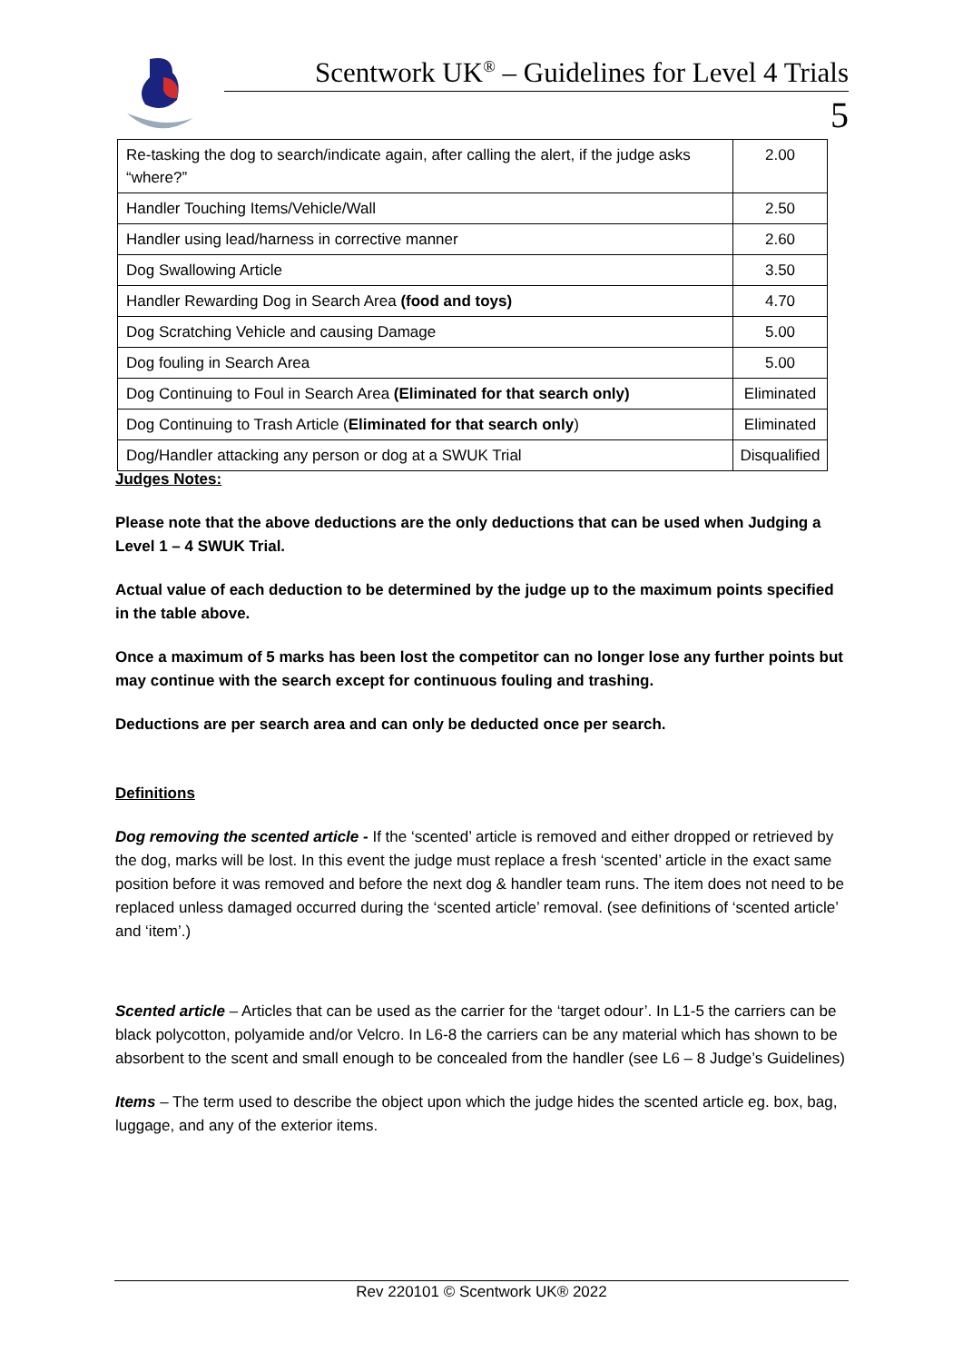Scentwork UK<sup>®</sup> – Guidelines for Level 4 Trials
5
| Re-tasking the dog to search/indicate again, after calling the alert, if the judge asks “where?” | 2.00 |
| Handler Touching Items/Vehicle/Wall | 2.50 |
| Handler using lead/harness in corrective manner | 2.60 |
| Dog Swallowing Article | 3.50 |
| Handler Rewarding Dog in Search Area (food and toys) | 4.70 |
| Dog Scratching Vehicle and causing Damage | 5.00 |
| Dog fouling in Search Area | 5.00 |
| Dog Continuing to Foul in Search Area (Eliminated for that search only) | Eliminated |
| Dog Continuing to Trash Article ( Eliminated for that search only ) | Eliminated |
| Dog/Handler attacking any person or dog at a SWUK Trial | Disqualified |
Judges Notes:
Please note that the above deductions are the only deductions that can be used when Judging a Level 1 – 4 SWUK Trial.
Actual value of each deduction to be determined by the judge up to the maximum points specified in the table above.
Once a maximum of 5 marks has been lost the competitor can no longer lose any further points but may continue with the search except for continuous fouling and trashing.
Deductions are per search area and can only be deducted once per search.
Definitions
Dog removing the scented article - If the ‘scented’ article is removed and either dropped or retrieved by the dog, marks will be lost. In this event the judge must replace a fresh ‘scented’ article in the exact same position before it was removed and before the next dog & handler team runs. The item does not need to be replaced unless damaged occurred during the ‘scented article’ removal. (see definitions of ‘scented article’ and ‘item’.)
Scented article – Articles that can be used as the carrier for the ‘target odour’. In L1-5 the carriers can be black polycotton, polyamide and/or Velcro. In L6-8 the carriers can be any material which has shown to be absorbent to the scent and small enough to be concealed from the handler (see L6 – 8 Judge’s Guidelines)
Items – The term used to describe the object upon which the judge hides the scented article eg. box, bag, luggage, and any of the exterior items.
Rev 220101 © Scentwork UK® 2022